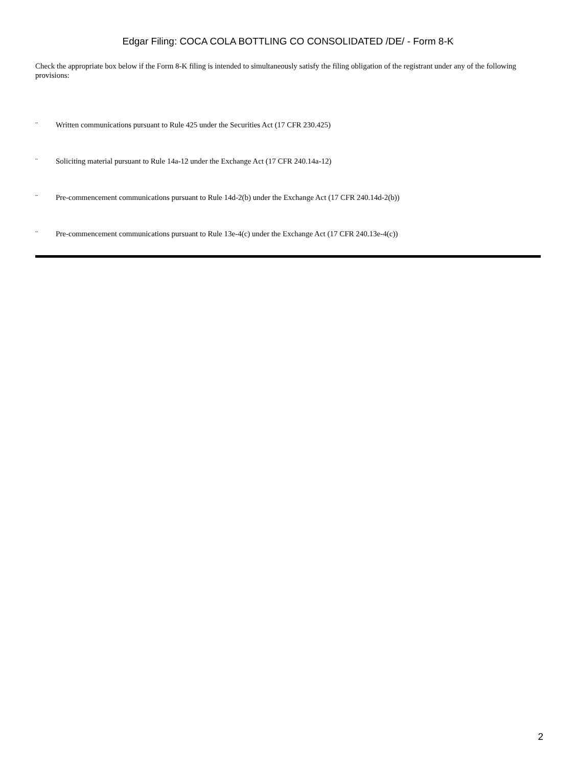Edgar Filing: COCA COLA BOTTLING CO CONSOLIDATED /DE/ - Form 8-K
Check the appropriate box below if the Form 8-K filing is intended to simultaneously satisfy the filing obligation of the registrant under any of the following provisions:
¨ Written communications pursuant to Rule 425 under the Securities Act (17 CFR 230.425)
¨ Soliciting material pursuant to Rule 14a-12 under the Exchange Act (17 CFR 240.14a-12)
¨ Pre-commencement communications pursuant to Rule 14d-2(b) under the Exchange Act (17 CFR 240.14d-2(b))
¨ Pre-commencement communications pursuant to Rule 13e-4(c) under the Exchange Act (17 CFR 240.13e-4(c))
2